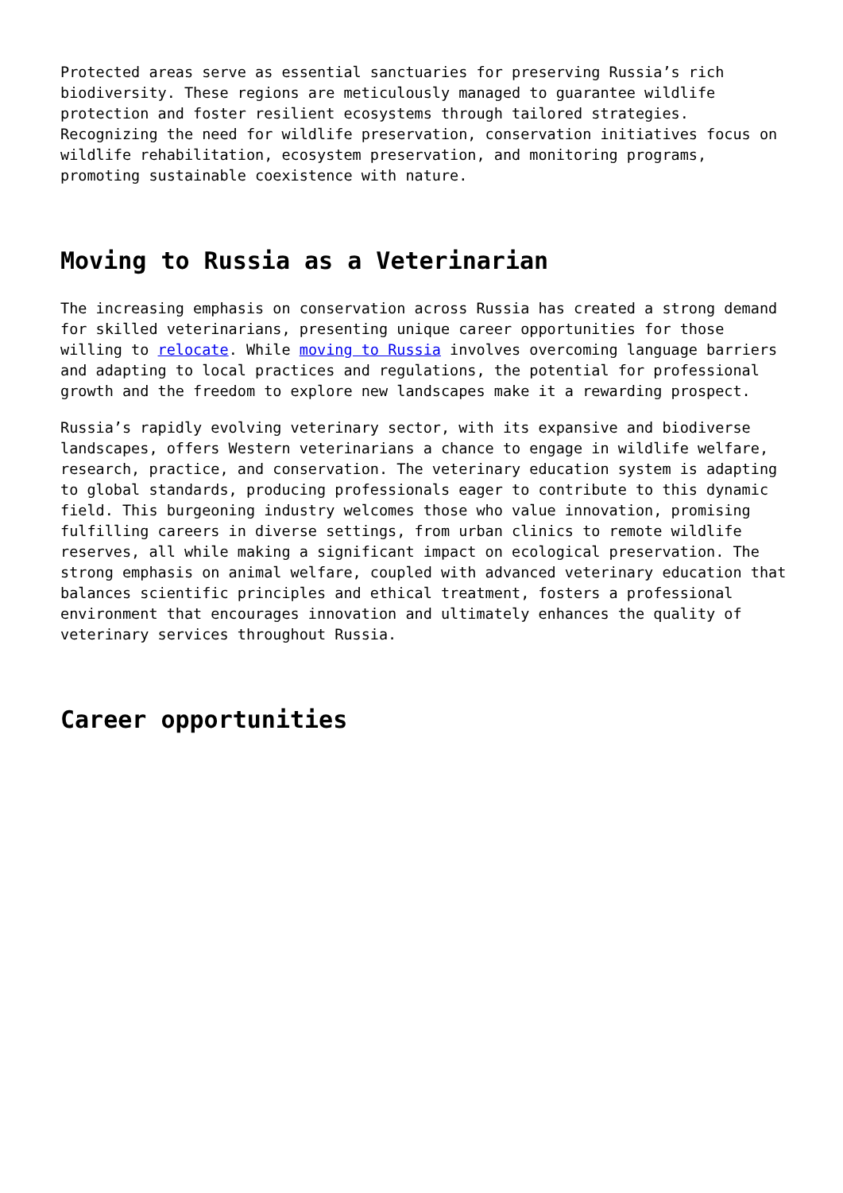Protected areas serve as essential sanctuaries for preserving Russia’s rich biodiversity. These regions are meticulously managed to guarantee wildlife protection and foster resilient ecosystems through tailored strategies. Recognizing the need for wildlife preservation, conservation initiatives focus on wildlife rehabilitation, ecosystem preservation, and monitoring programs, promoting sustainable coexistence with nature.
Moving to Russia as a Veterinarian
The increasing emphasis on conservation across Russia has created a strong demand for skilled veterinarians, presenting unique career opportunities for those willing to relocate. While moving to Russia involves overcoming language barriers and adapting to local practices and regulations, the potential for professional growth and the freedom to explore new landscapes make it a rewarding prospect.
Russia’s rapidly evolving veterinary sector, with its expansive and biodiverse landscapes, offers Western veterinarians a chance to engage in wildlife welfare, research, practice, and conservation. The veterinary education system is adapting to global standards, producing professionals eager to contribute to this dynamic field. This burgeoning industry welcomes those who value innovation, promising fulfilling careers in diverse settings, from urban clinics to remote wildlife reserves, all while making a significant impact on ecological preservation. The strong emphasis on animal welfare, coupled with advanced veterinary education that balances scientific principles and ethical treatment, fosters a professional environment that encourages innovation and ultimately enhances the quality of veterinary services throughout Russia.
Career opportunities